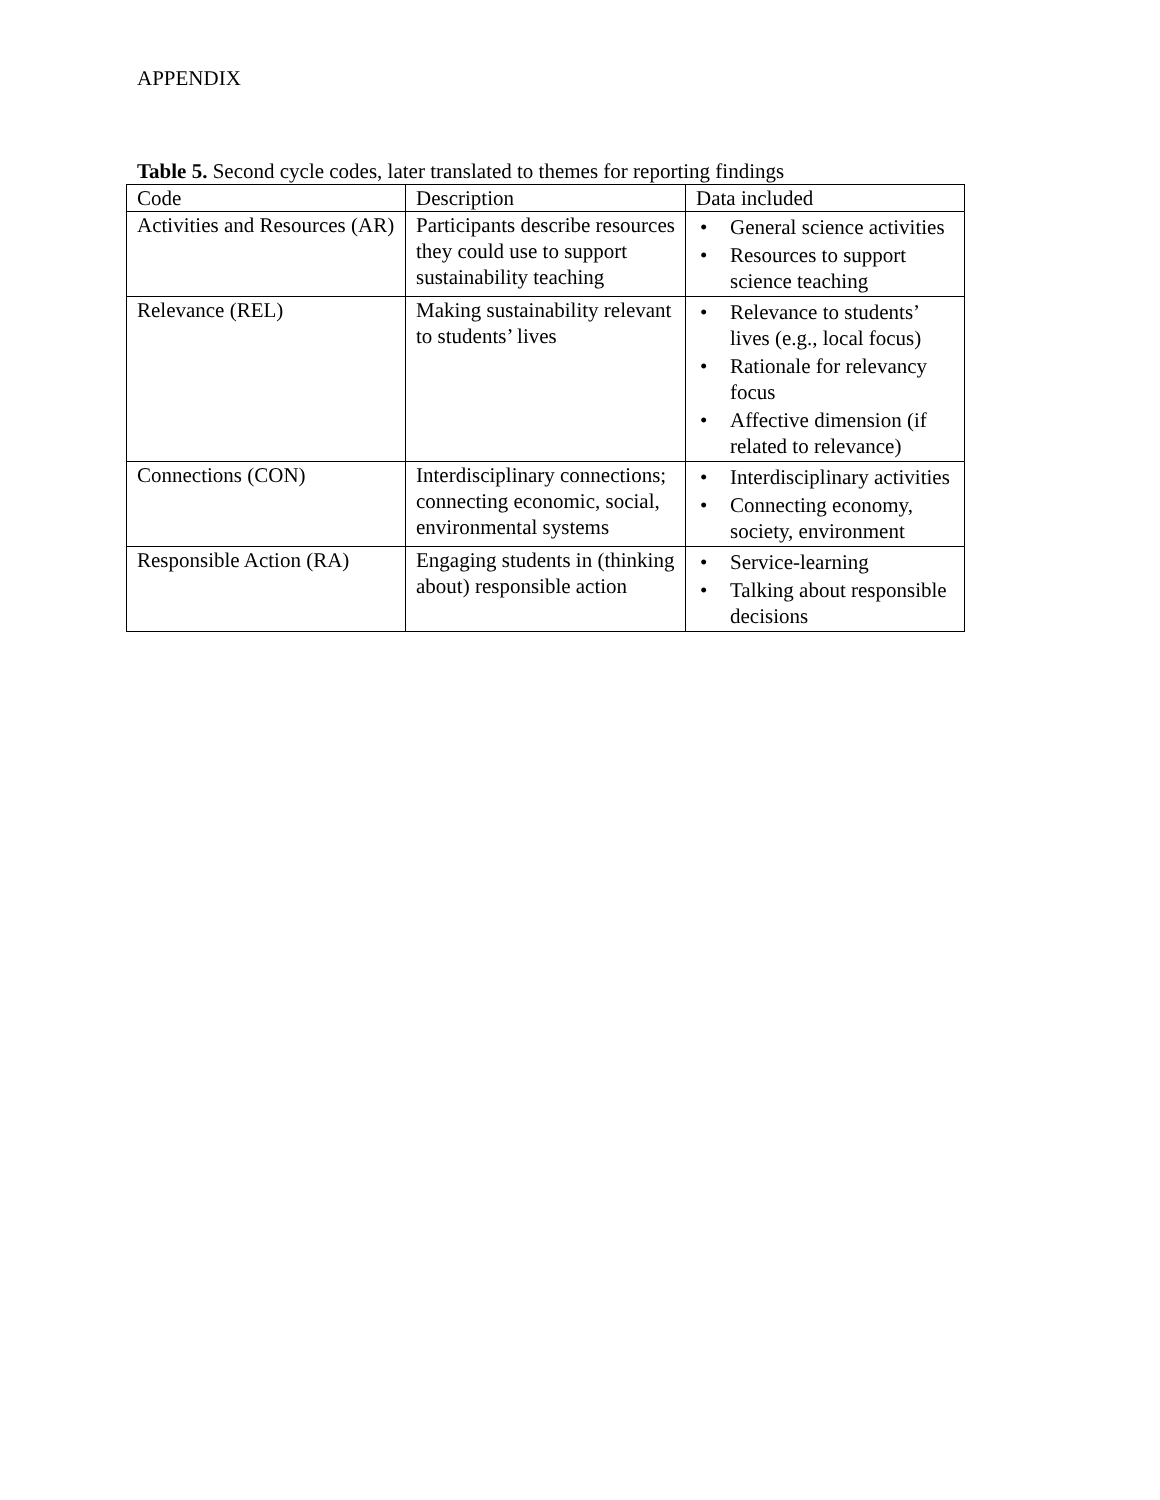APPENDIX
Table 5. Second cycle codes, later translated to themes for reporting findings
| Code | Description | Data included |
| Activities and Resources (AR) | Participants describe resources they could use to support sustainability teaching | • General science activities • Resources to support science teaching |
| Relevance (REL) | Making sustainability relevant to students’ lives | • Relevance to students’ lives (e.g., local focus) • Rationale for relevancy focus • Affective dimension (if related to relevance) |
| Connections (CON) | Interdisciplinary connections; connecting economic, social, environmental systems | • Interdisciplinary activities • Connecting economy, society, environment |
| Responsible Action (RA) | Engaging students in (thinking about) responsible action | • Service-learning • Talking about responsible decisions |